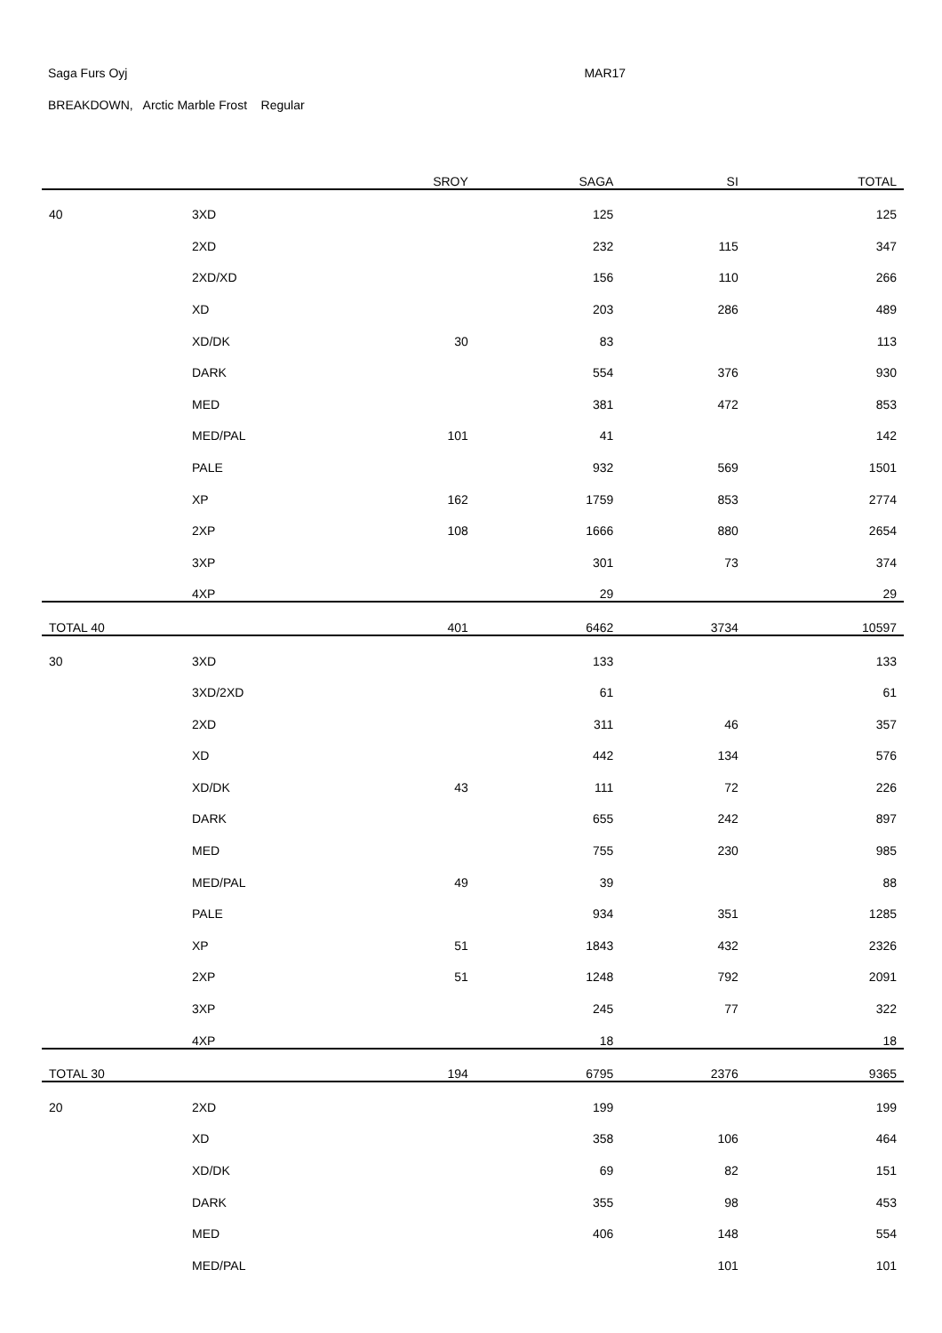Saga Furs Oyj MAR17
BREAKDOWN, Arctic Marble Frost Regular
| | | SROY | SAGA | SI | TOTAL |
| --- | --- | --- | --- | --- | --- |
| 40 | 3XD | | 125 | | 125 |
| | 2XD | | 232 | 115 | 347 |
| | 2XD/XD | | 156 | 110 | 266 |
| | XD | | 203 | 286 | 489 |
| | XD/DK | 30 | 83 | | 113 |
| | DARK | | 554 | 376 | 930 |
| | MED | | 381 | 472 | 853 |
| | MED/PAL | 101 | 41 | | 142 |
| | PALE | | 932 | 569 | 1501 |
| | XP | 162 | 1759 | 853 | 2774 |
| | 2XP | 108 | 1666 | 880 | 2654 |
| | 3XP | | 301 | 73 | 374 |
| | 4XP | | 29 | | 29 |
| TOTAL 40 | | 401 | 6462 | 3734 | 10597 |
| 30 | 3XD | | 133 | | 133 |
| | 3XD/2XD | | 61 | | 61 |
| | 2XD | | 311 | 46 | 357 |
| | XD | | 442 | 134 | 576 |
| | XD/DK | 43 | 111 | 72 | 226 |
| | DARK | | 655 | 242 | 897 |
| | MED | | 755 | 230 | 985 |
| | MED/PAL | 49 | 39 | | 88 |
| | PALE | | 934 | 351 | 1285 |
| | XP | 51 | 1843 | 432 | 2326 |
| | 2XP | 51 | 1248 | 792 | 2091 |
| | 3XP | | 245 | 77 | 322 |
| | 4XP | | 18 | | 18 |
| TOTAL 30 | | 194 | 6795 | 2376 | 9365 |
| 20 | 2XD | | 199 | | 199 |
| | XD | | 358 | 106 | 464 |
| | XD/DK | | 69 | 82 | 151 |
| | DARK | | 355 | 98 | 453 |
| | MED | | 406 | 148 | 554 |
| | MED/PAL | | | 101 | 101 |